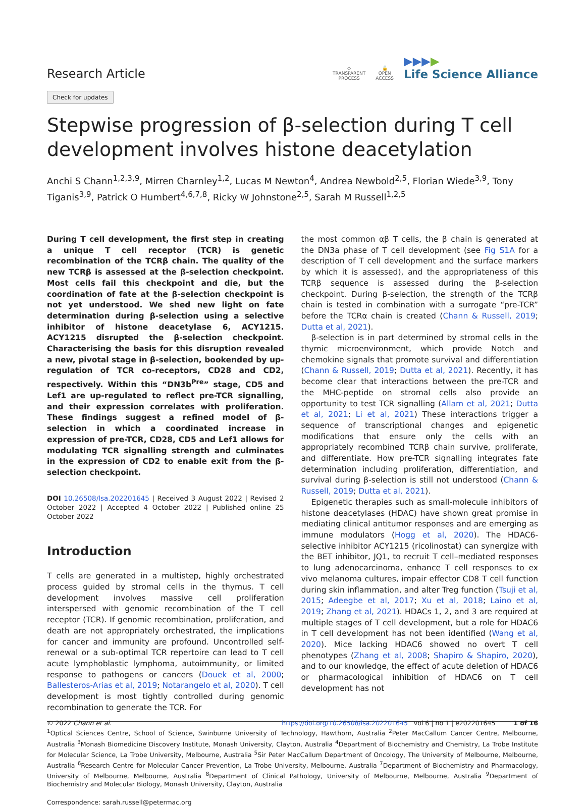Research Article
◇
TRANSPARENT
PROCESS
🔓
OPEN
ACCESS
▶▶▶▶
Life Science Alliance
Check for updates
Stepwise progression of β-selection during T cell development involves histone deacetylation
Anchi S Chann<sup>1,2,3,9</sup>, Mirren Charnley<sup>1,2</sup>, Lucas M Newton<sup>4</sup>, Andrea Newbold<sup>2,5</sup>, Florian Wiede<sup>3,9</sup>, Tony Tiganis<sup>3,9</sup>, Patrick O Humbert<sup>4,6,7,8</sup>, Ricky W Johnstone<sup>2,5</sup>, Sarah M Russell<sup>1,2,5</sup>
During T cell development, the first step in creating a unique T cell receptor (TCR) is genetic recombination of the TCRβ chain. The quality of the new TCRβ is assessed at the β-selection checkpoint. Most cells fail this checkpoint and die, but the coordination of fate at the β-selection checkpoint is not yet understood. We shed new light on fate determination during β-selection using a selective inhibitor of histone deacetylase 6, ACY1215. ACY1215 disrupted the β-selection checkpoint. Characterising the basis for this disruption revealed a new, pivotal stage in β-selection, bookended by up-regulation of TCR co-receptors, CD28 and CD2, respectively. Within this “DN3b<sup>Pre</sup>” stage, CD5 and Lef1 are up-regulated to reflect pre-TCR signalling, and their expression correlates with proliferation. These findings suggest a refined model of β-selection in which a coordinated increase in expression of pre-TCR, CD28, CD5 and Lef1 allows for modulating TCR signalling strength and culminates in the expression of CD2 to enable exit from the β-selection checkpoint.
DOI 10.26508/lsa.202201645 | Received 3 August 2022 | Revised 2 October 2022 | Accepted 4 October 2022 | Published online 25 October 2022
Introduction
T cells are generated in a multistep, highly orchestrated process guided by stromal cells in the thymus. T cell development involves massive cell proliferation interspersed with genomic recombination of the T cell receptor (TCR). If genomic recombination, proliferation, and death are not appropriately orchestrated, the implications for cancer and immunity are profound. Uncontrolled self-renewal or a sub-optimal TCR repertoire can lead to T cell acute lymphoblastic lymphoma, autoimmunity, or limited response to pathogens or cancers (Douek et al, 2000; Ballesteros-Arias et al, 2019; Notarangelo et al, 2020). T cell development is most tightly controlled during genomic recombination to generate the TCR. For
the most common αβ T cells, the β chain is generated at the DN3a phase of T cell development (see Fig S1A for a description of T cell development and the surface markers by which it is assessed), and the appropriateness of this TCRβ sequence is assessed during the β-selection checkpoint. During β-selection, the strength of the TCRβ chain is tested in combination with a surrogate “pre-TCR” before the TCRα chain is created (Chann & Russell, 2019; Dutta et al, 2021).
β-selection is in part determined by stromal cells in the thymic microenvironment, which provide Notch and chemokine signals that promote survival and differentiation (Chann & Russell, 2019; Dutta et al, 2021). Recently, it has become clear that interactions between the pre-TCR and the MHC-peptide on stromal cells also provide an opportunity to test TCR signalling (Allam et al, 2021; Dutta et al, 2021; Li et al, 2021) These interactions trigger a sequence of transcriptional changes and epigenetic modifications that ensure only the cells with an appropriately recombined TCRβ chain survive, proliferate, and differentiate. How pre-TCR signalling integrates fate determination including proliferation, differentiation, and survival during β-selection is still not understood (Chann & Russell, 2019; Dutta et al, 2021).
Epigenetic therapies such as small-molecule inhibitors of histone deacetylases (HDAC) have shown great promise in mediating clinical antitumor responses and are emerging as immune modulators (Hogg et al, 2020). The HDAC6-selective inhibitor ACY1215 (ricolinostat) can synergize with the BET inhibitor, JQ1, to recruit T cell–mediated responses to lung adenocarcinoma, enhance T cell responses to ex vivo melanoma cultures, impair effector CD8 T cell function during skin inflammation, and alter Treg function (Tsuji et al, 2015; Adeegbe et al, 2017; Xu et al, 2018; Laino et al, 2019; Zhang et al, 2021). HDACs 1, 2, and 3 are required at multiple stages of T cell development, but a role for HDAC6 in T cell development has not been identified (Wang et al, 2020). Mice lacking HDAC6 showed no overt T cell phenotypes (Zhang et al, 2008; Shapiro & Shapiro, 2020), and to our knowledge, the effect of acute deletion of HDAC6 or pharmacological inhibition of HDAC6 on T cell development has not
<sup>1</sup> Optical Sciences Centre, School of Science, Swinburne University of Technology, Hawthorn, Australia <sup>2</sup>Peter MacCallum Cancer Centre, Melbourne, Australia <sup>3</sup>Monash Biomedicine Discovery Institute, Monash University, Clayton, Australia <sup>4</sup>Department of Biochemistry and Chemistry, La Trobe Institute for Molecular Science, La Trobe University, Melbourne, Australia <sup>5</sup>Sir Peter MacCallum Department of Oncology, The University of Melbourne, Melbourne, Australia <sup>6</sup>Research Centre for Molecular Cancer Prevention, La Trobe University, Melbourne, Australia <sup>7</sup>Department of Biochemistry and Pharmacology, University of Melbourne, Melbourne, Australia <sup>8</sup>Department of Clinical Pathology, University of Melbourne, Melbourne, Australia <sup>9</sup>Department of Biochemistry and Molecular Biology, Monash University, Clayton, Australia
Correspondence: sarah.russell@petermac.org
© 2022 Chann et al. https://doi.org/10.26508/lsa.202201645 vol 6 | no 1 | e202201645 1 of 16